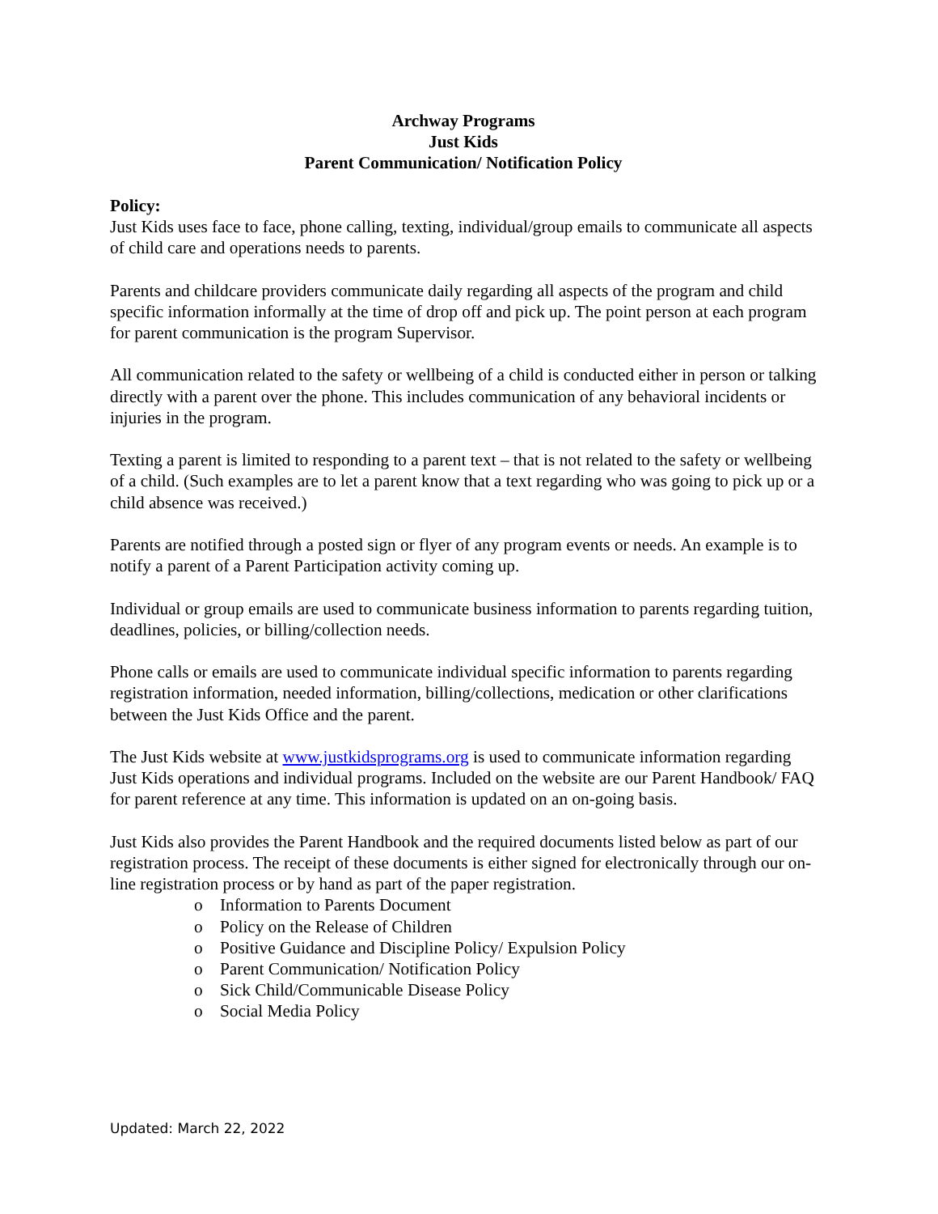Archway Programs
Just Kids
Parent Communication/ Notification Policy
Policy:
Just Kids uses face to face, phone calling, texting, individual/group emails to communicate all aspects of child care and operations needs to parents.
Parents and childcare providers communicate daily regarding all aspects of the program and child specific information informally at the time of drop off and pick up. The point person at each program for parent communication is the program Supervisor.
All communication related to the safety or wellbeing of a child is conducted either in person or talking directly with a parent over the phone. This includes communication of any behavioral incidents or injuries in the program.
Texting a parent is limited to responding to a parent text – that is not related to the safety or wellbeing of a child. (Such examples are to let a parent know that a text regarding who was going to pick up or a child absence was received.)
Parents are notified through a posted sign or flyer of any program events or needs. An example is to notify a parent of a Parent Participation activity coming up.
Individual or group emails are used to communicate business information to parents regarding tuition, deadlines, policies, or billing/collection needs.
Phone calls or emails are used to communicate individual specific information to parents regarding registration information, needed information, billing/collections, medication or other clarifications between the Just Kids Office and the parent.
The Just Kids website at www.justkidsprograms.org is used to communicate information regarding Just Kids operations and individual programs. Included on the website are our Parent Handbook/ FAQ for parent reference at any time. This information is updated on an on-going basis.
Just Kids also provides the Parent Handbook and the required documents listed below as part of our registration process. The receipt of these documents is either signed for electronically through our on-line registration process or by hand as part of the paper registration.
o Information to Parents Document
o Policy on the Release of Children
o Positive Guidance and Discipline Policy/ Expulsion Policy
o Parent Communication/ Notification Policy
o Sick Child/Communicable Disease Policy
o Social Media Policy
Updated: March 22, 2022